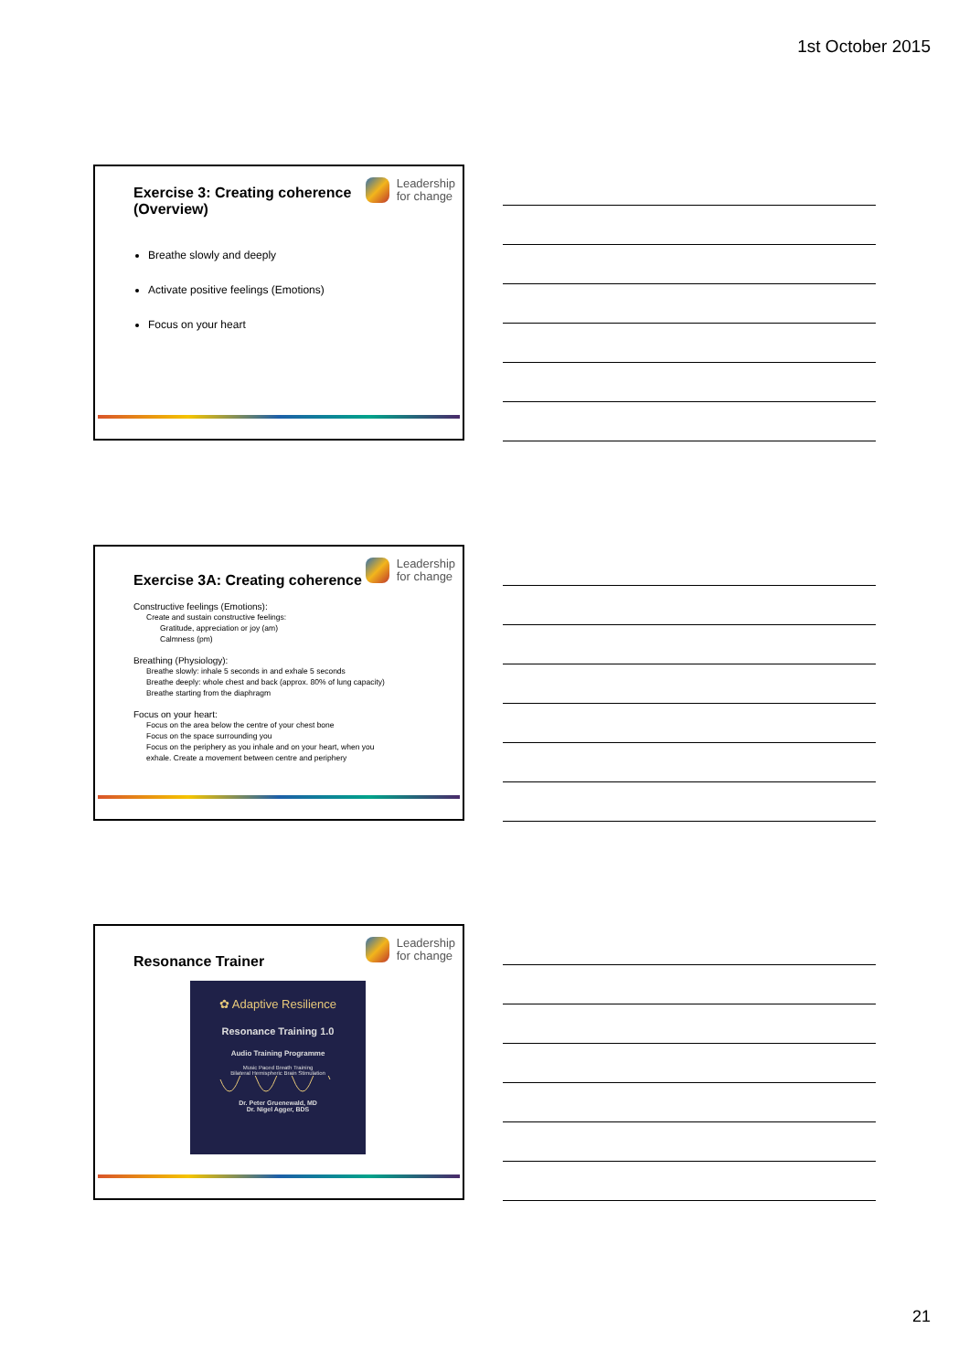1st October 2015
Exercise 3: Creating coherence
(Overview)
Leadership
for change
Breathe slowly and deeply
Activate positive feelings (Emotions)
Focus on your heart
Exercise 3A: Creating coherence
Leadership
for change
Constructive feelings (Emotions):
Create and sustain constructive feelings:
Gratitude, appreciation or joy (am)
Calmness (pm)
Breathing (Physiology):
Breathe slowly: inhale 5 seconds in and exhale 5 seconds
Breathe deeply: whole chest and back (approx. 80% of lung capacity)
Breathe starting from the diaphragm
Focus on your heart:
Focus on the area below the centre of your chest bone
Focus on the space surrounding you
Focus on the periphery as you inhale and on your heart, when you
exhale. Create a movement between centre and periphery
Resonance Trainer
Leadership
for change
✿ Adaptive Resilience
Resonance Training 1.0
Audio Training Programme
Music Paced Breath Training
Bilateral Hemispheric Brain Stimulation
Dr. Peter Gruenewald, MD
Dr. Nigel Agger, BDS
21